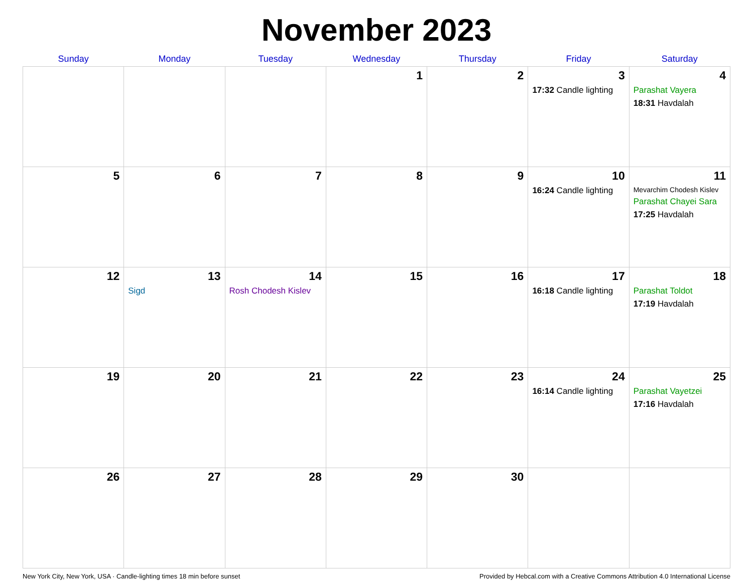November 2023
| Sunday | Monday | Tuesday | Wednesday | Thursday | Friday | Saturday |
| --- | --- | --- | --- | --- | --- | --- |
| | | | 1 | 2 | 3 17:32 Candle lighting | 4 Parashat Vayera 18:31 Havdalah |
| 5 | 6 | 7 | 8 | 9 | 10 16:24 Candle lighting | 11 Mevarchim Chodesh Kislev Parashat Chayei Sara 17:25 Havdalah |
| 12 | 13 Sigd | 14 Rosh Chodesh Kislev | 15 | 16 | 17 16:18 Candle lighting | 18 Parashat Toldot 17:19 Havdalah |
| 19 | 20 | 21 | 22 | 23 | 24 16:14 Candle lighting | 25 Parashat Vayetzei 17:16 Havdalah |
| 26 | 27 | 28 | 29 | 30 | | |
New York City, New York, USA · Candle-lighting times 18 min before sunset Provided by Hebcal.com with a Creative Commons Attribution 4.0 International License